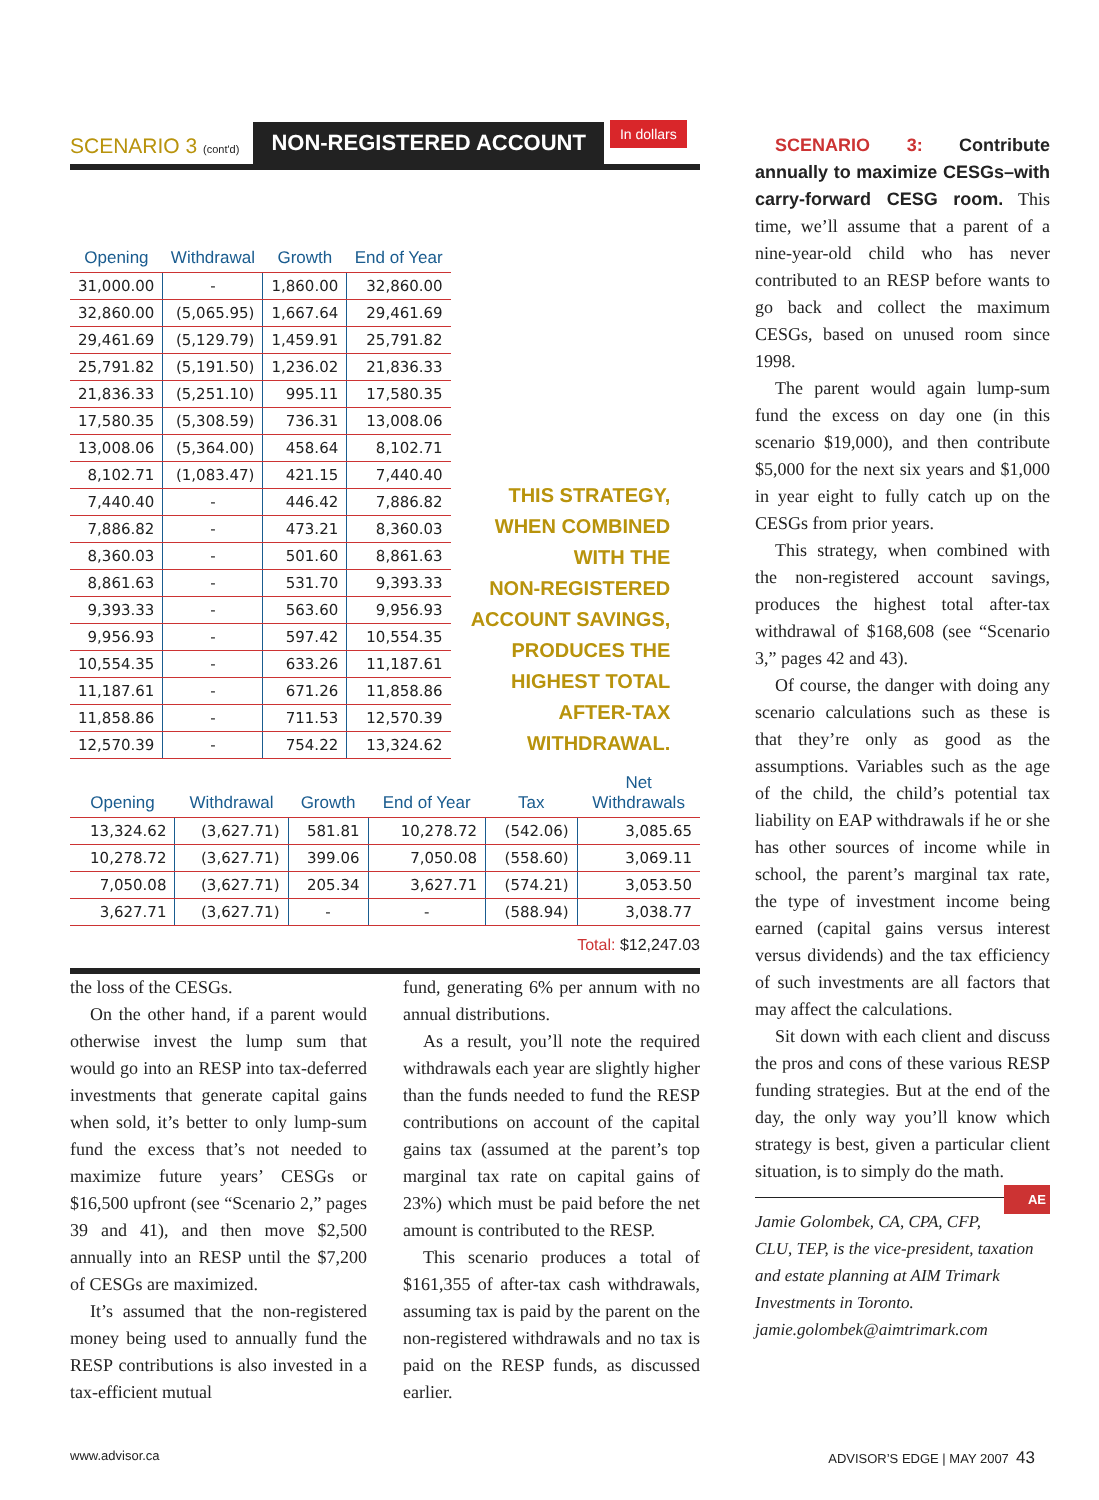SCENARIO 3 (cont'd) NON-REGISTERED ACCOUNT In dollars
| Opening | Withdrawal | Growth | End of Year |
| --- | --- | --- | --- |
| 31,000.00 | - | 1,860.00 | 32,860.00 |
| 32,860.00 | (5,065.95) | 1,667.64 | 29,461.69 |
| 29,461.69 | (5,129.79) | 1,459.91 | 25,791.82 |
| 25,791.82 | (5,191.50) | 1,236.02 | 21,836.33 |
| 21,836.33 | (5,251.10) | 995.11 | 17,580.35 |
| 17,580.35 | (5,308.59) | 736.31 | 13,008.06 |
| 13,008.06 | (5,364.00) | 458.64 | 8,102.71 |
| 8,102.71 | (1,083.47) | 421.15 | 7,440.40 |
| 7,440.40 | - | 446.42 | 7,886.82 |
| 7,886.82 | - | 473.21 | 8,360.03 |
| 8,360.03 | - | 501.60 | 8,861.63 |
| 8,861.63 | - | 531.70 | 9,393.33 |
| 9,393.33 | - | 563.60 | 9,956.93 |
| 9,956.93 | - | 597.42 | 10,554.35 |
| 10,554.35 | - | 633.26 | 11,187.61 |
| 11,187.61 | - | 671.26 | 11,858.86 |
| 11,858.86 | - | 711.53 | 12,570.39 |
| 12,570.39 | - | 754.22 | 13,324.62 |
THIS STRATEGY,
WHEN COMBINED
WITH THE
NON-REGISTERED
ACCOUNT SAVINGS,
PRODUCES THE
HIGHEST TOTAL
AFTER-TAX
WITHDRAWAL.
| Opening | Withdrawal | Growth | End of Year | Tax | Net Withdrawals |
| --- | --- | --- | --- | --- | --- |
| 13,324.62 | (3,627.71) | 581.81 | 10,278.72 | (542.06) | 3,085.65 |
| 10,278.72 | (3,627.71) | 399.06 | 7,050.08 | (558.60) | 3,069.11 |
| 7,050.08 | (3,627.71) | 205.34 | 3,627.71 | (574.21) | 3,053.50 |
| 3,627.71 | (3,627.71) | - | - | (588.94) | 3,038.77 |
Total: $12,247.03
the loss of the CESGs.
On the other hand, if a parent would otherwise invest the lump sum that would go into an RESP into tax-deferred investments that generate capital gains when sold, it’s better to only lump-sum fund the excess that’s not needed to maximize future years’ CESGs or $16,500 upfront (see “Scenario 2,” pages 39 and 41), and then move $2,500 annually into an RESP until the $7,200 of CESGs are maximized.
It’s assumed that the non-registered money being used to annually fund the RESP contributions is also invested in a tax-efficient mutual
fund, generating 6% per annum with no annual distributions.
As a result, you’ll note the required withdrawals each year are slightly higher than the funds needed to fund the RESP contributions on account of the capital gains tax (assumed at the parent’s top marginal tax rate on capital gains of 23%) which must be paid before the net amount is contributed to the RESP.
This scenario produces a total of $161,355 of after-tax cash withdrawals, assuming tax is paid by the parent on the non-registered withdrawals and no tax is paid on the RESP funds, as discussed earlier.
SCENARIO 3: Contribute annually to maximize CESGs–with carry-forward CESG room. This time, we’ll assume that a parent of a nine-year-old child who has never contributed to an RESP before wants to go back and collect the maximum CESGs, based on unused room since 1998.
The parent would again lump-sum fund the excess on day one (in this scenario $19,000), and then contribute $5,000 for the next six years and $1,000 in year eight to fully catch up on the CESGs from prior years.
This strategy, when combined with the non-registered account savings, produces the highest total after-tax withdrawal of $168,608 (see “Scenario 3,” pages 42 and 43).
Of course, the danger with doing any scenario calculations such as these is that they’re only as good as the assumptions. Variables such as the age of the child, the child’s potential tax liability on EAP withdrawals if he or she has other sources of income while in school, the parent’s marginal tax rate, the type of investment income being earned (capital gains versus interest versus dividends) and the tax efficiency of such investments are all factors that may affect the calculations.
Sit down with each client and discuss the pros and cons of these various RESP funding strategies. But at the end of the day, the only way you’ll know which strategy is best, given a particular client situation, is to simply do the math. AE
Jamie Golombek, CA, CPA, CFP, CLU, TEP, is the vice-president, taxation and estate planning at AIM Trimark Investments in Toronto. jamie.golombek@aimtrimark.com
www.advisor.ca ADVISOR’S EDGE | MAY 2007 43